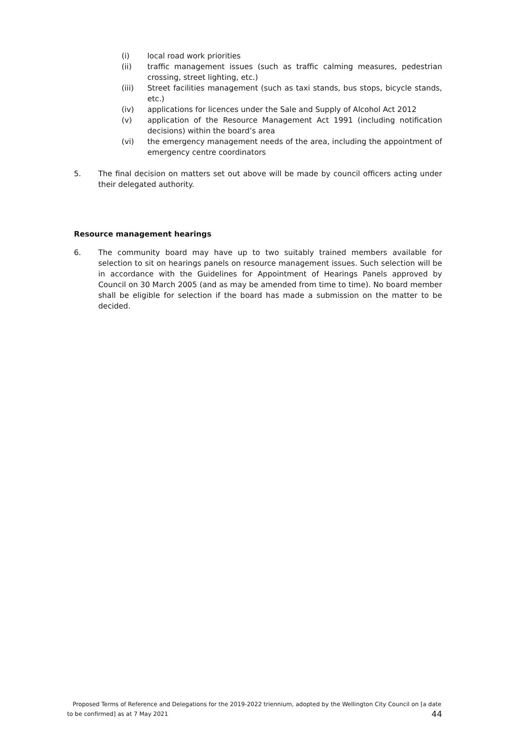(i) local road work priorities
(ii) traffic management issues (such as traffic calming measures, pedestrian crossing, street lighting, etc.)
(iii) Street facilities management (such as taxi stands, bus stops, bicycle stands, etc.)
(iv) applications for licences under the Sale and Supply of Alcohol Act 2012
(v) application of the Resource Management Act 1991 (including notification decisions) within the board’s area
(vi) the emergency management needs of the area, including the appointment of emergency centre coordinators
5. The final decision on matters set out above will be made by council officers acting under their delegated authority.
Resource management hearings
6. The community board may have up to two suitably trained members available for selection to sit on hearings panels on resource management issues. Such selection will be in accordance with the Guidelines for Appointment of Hearings Panels approved by Council on 30 March 2005 (and as may be amended from time to time). No board member shall be eligible for selection if the board has made a submission on the matter to be decided.
Proposed Terms of Reference and Delegations for the 2019-2022 triennium, adopted by the Wellington City Council on [a date to be confirmed] as at 7 May 2021 44